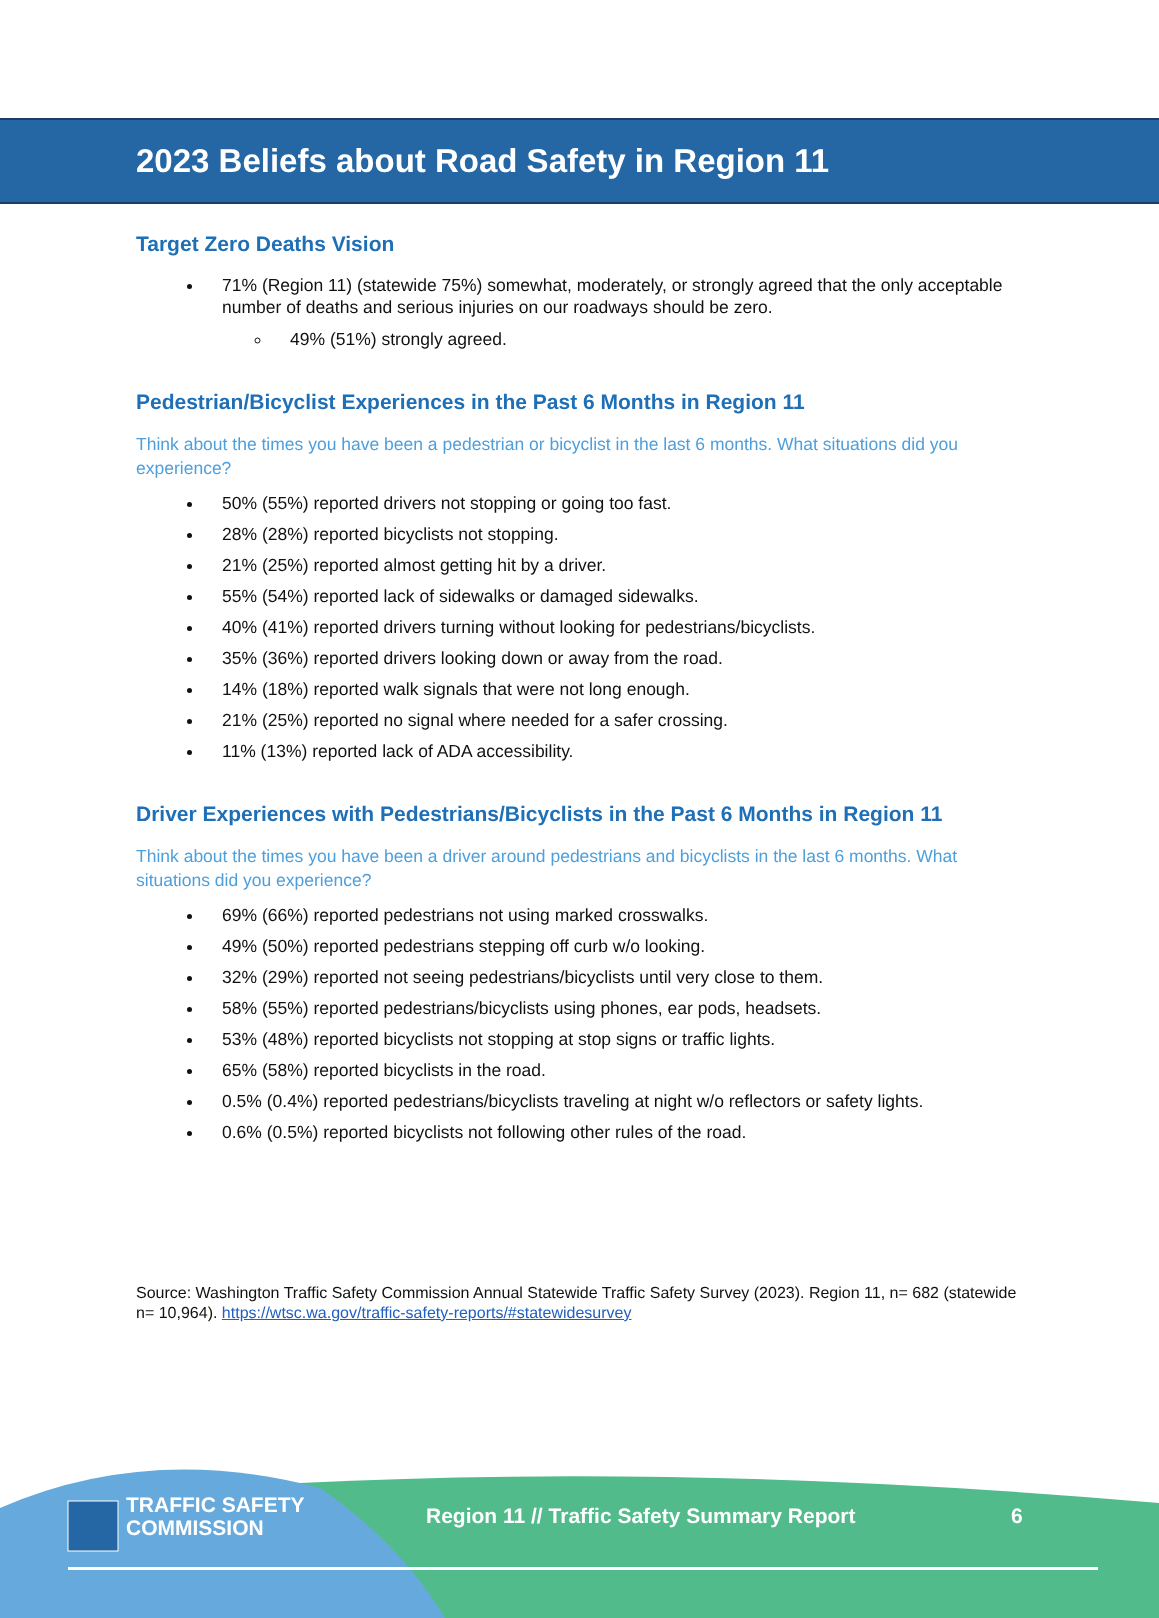2023 Beliefs about Road Safety in Region 11
Target Zero Deaths Vision
71% (Region 11) (statewide 75%) somewhat, moderately, or strongly agreed that the only acceptable number of deaths and serious injuries on our roadways should be zero.
49% (51%) strongly agreed.
Pedestrian/Bicyclist Experiences in the Past 6 Months in Region 11
Think about the times you have been a pedestrian or bicyclist in the last 6 months. What situations did you experience?
50% (55%) reported drivers not stopping or going too fast.
28% (28%) reported bicyclists not stopping.
21% (25%) reported almost getting hit by a driver.
55% (54%) reported lack of sidewalks or damaged sidewalks.
40% (41%) reported drivers turning without looking for pedestrians/bicyclists.
35% (36%) reported drivers looking down or away from the road.
14% (18%) reported walk signals that were not long enough.
21% (25%) reported no signal where needed for a safer crossing.
11% (13%) reported lack of ADA accessibility.
Driver Experiences with Pedestrians/Bicyclists in the Past 6 Months in Region 11
Think about the times you have been a driver around pedestrians and bicyclists in the last 6 months. What situations did you experience?
69% (66%) reported pedestrians not using marked crosswalks.
49% (50%) reported pedestrians stepping off curb w/o looking.
32% (29%) reported not seeing pedestrians/bicyclists until very close to them.
58% (55%) reported pedestrians/bicyclists using phones, ear pods, headsets.
53% (48%) reported bicyclists not stopping at stop signs or traffic lights.
65% (58%) reported bicyclists in the road.
0.5% (0.4%) reported pedestrians/bicyclists traveling at night w/o reflectors or safety lights.
0.6% (0.5%) reported bicyclists not following other rules of the road.
Source: Washington Traffic Safety Commission Annual Statewide Traffic Safety Survey (2023). Region 11, n= 682 (statewide n= 10,964). https://wtsc.wa.gov/traffic-safety-reports/#statewidesurvey
TRAFFIC SAFETY
COMMISSION
Region 11 // Traffic Safety Summary Report 6